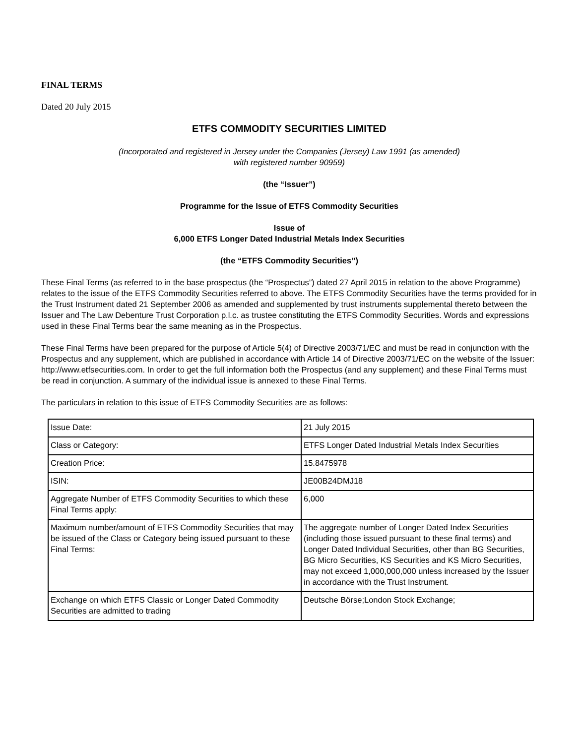FINAL TERMS
Dated 20 July 2015
ETFS COMMODITY SECURITIES LIMITED
(Incorporated and registered in Jersey under the Companies (Jersey) Law 1991 (as amended)
with registered number 90959)
(the “Issuer”)
Programme for the Issue of ETFS Commodity Securities
Issue of
6,000 ETFS Longer Dated Industrial Metals Index Securities
(the “ETFS Commodity Securities”)
These Final Terms (as referred to in the base prospectus (the “Prospectus”) dated 27 April 2015 in relation to the above Programme) relates to the issue of the ETFS Commodity Securities referred to above. The ETFS Commodity Securities have the terms provided for in the Trust Instrument dated 21 September 2006 as amended and supplemented by trust instruments supplemental thereto between the Issuer and The Law Debenture Trust Corporation p.l.c. as trustee constituting the ETFS Commodity Securities. Words and expressions used in these Final Terms bear the same meaning as in the Prospectus.
These Final Terms have been prepared for the purpose of Article 5(4) of Directive 2003/71/EC and must be read in conjunction with the Prospectus and any supplement, which are published in accordance with Article 14 of Directive 2003/71/EC on the website of the Issuer: http://www.etfsecurities.com. In order to get the full information both the Prospectus (and any supplement) and these Final Terms must be read in conjunction. A summary of the individual issue is annexed to these Final Terms.
The particulars in relation to this issue of ETFS Commodity Securities are as follows:
| Issue Date: | 21 July 2015 |
| Class or Category: | ETFS Longer Dated Industrial Metals Index Securities |
| Creation Price: | 15.8475978 |
| ISIN: | JE00B24DMJ18 |
| Aggregate Number of ETFS Commodity Securities to which these Final Terms apply: | 6,000 |
| Maximum number/amount of ETFS Commodity Securities that may be issued of the Class or Category being issued pursuant to these Final Terms: | The aggregate number of Longer Dated Index Securities (including those issued pursuant to these final terms) and Longer Dated Individual Securities, other than BG Securities, BG Micro Securities, KS Securities and KS Micro Securities, may not exceed 1,000,000,000 unless increased by the Issuer in accordance with the Trust Instrument. |
| Exchange on which ETFS Classic or Longer Dated Commodity Securities are admitted to trading | Deutsche Börse;London Stock Exchange; |